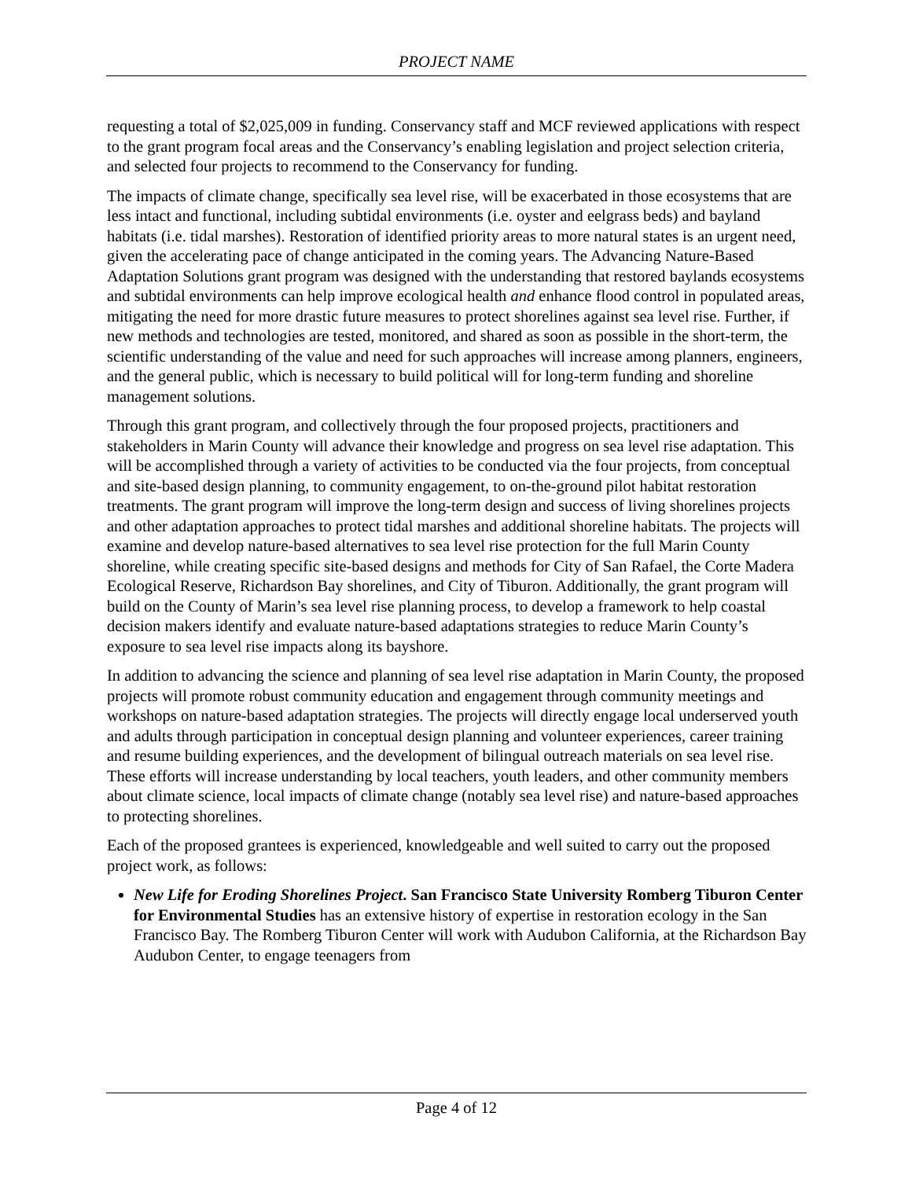PROJECT NAME
requesting a total of $2,025,009 in funding. Conservancy staff and MCF reviewed applications with respect to the grant program focal areas and the Conservancy’s enabling legislation and project selection criteria, and selected four projects to recommend to the Conservancy for funding.
The impacts of climate change, specifically sea level rise, will be exacerbated in those ecosystems that are less intact and functional, including subtidal environments (i.e. oyster and eelgrass beds) and bayland habitats (i.e. tidal marshes). Restoration of identified priority areas to more natural states is an urgent need, given the accelerating pace of change anticipated in the coming years. The Advancing Nature-Based Adaptation Solutions grant program was designed with the understanding that restored baylands ecosystems and subtidal environments can help improve ecological health and enhance flood control in populated areas, mitigating the need for more drastic future measures to protect shorelines against sea level rise. Further, if new methods and technologies are tested, monitored, and shared as soon as possible in the short-term, the scientific understanding of the value and need for such approaches will increase among planners, engineers, and the general public, which is necessary to build political will for long-term funding and shoreline management solutions.
Through this grant program, and collectively through the four proposed projects, practitioners and stakeholders in Marin County will advance their knowledge and progress on sea level rise adaptation. This will be accomplished through a variety of activities to be conducted via the four projects, from conceptual and site-based design planning, to community engagement, to on-the-ground pilot habitat restoration treatments. The grant program will improve the long-term design and success of living shorelines projects and other adaptation approaches to protect tidal marshes and additional shoreline habitats. The projects will examine and develop nature-based alternatives to sea level rise protection for the full Marin County shoreline, while creating specific site-based designs and methods for City of San Rafael, the Corte Madera Ecological Reserve, Richardson Bay shorelines, and City of Tiburon. Additionally, the grant program will build on the County of Marin’s sea level rise planning process, to develop a framework to help coastal decision makers identify and evaluate nature-based adaptations strategies to reduce Marin County’s exposure to sea level rise impacts along its bayshore.
In addition to advancing the science and planning of sea level rise adaptation in Marin County, the proposed projects will promote robust community education and engagement through community meetings and workshops on nature-based adaptation strategies. The projects will directly engage local underserved youth and adults through participation in conceptual design planning and volunteer experiences, career training and resume building experiences, and the development of bilingual outreach materials on sea level rise. These efforts will increase understanding by local teachers, youth leaders, and other community members about climate science, local impacts of climate change (notably sea level rise) and nature-based approaches to protecting shorelines.
Each of the proposed grantees is experienced, knowledgeable and well suited to carry out the proposed project work, as follows:
New Life for Eroding Shorelines Project. San Francisco State University Romberg Tiburon Center for Environmental Studies has an extensive history of expertise in restoration ecology in the San Francisco Bay. The Romberg Tiburon Center will work with Audubon California, at the Richardson Bay Audubon Center, to engage teenagers from
Page 4 of 12